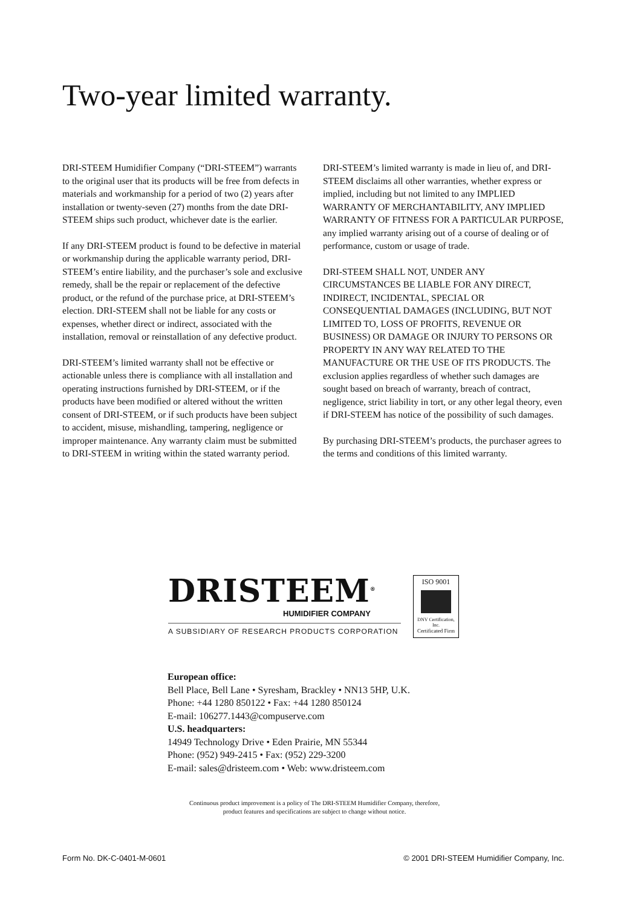Two-year limited warranty.
DRI-STEEM Humidifier Company (“DRI-STEEM”) warrants to the original user that its products will be free from defects in materials and workmanship for a period of two (2) years after installation or twenty-seven (27) months from the date DRI-STEEM ships such product, whichever date is the earlier.
If any DRI-STEEM product is found to be defective in material or workmanship during the applicable warranty period, DRI-STEEM’s entire liability, and the purchaser’s sole and exclusive remedy, shall be the repair or replacement of the defective product, or the refund of the purchase price, at DRI-STEEM’s election. DRI-STEEM shall not be liable for any costs or expenses, whether direct or indirect, associated with the installation, removal or reinstallation of any defective product.
DRI-STEEM’s limited warranty shall not be effective or actionable unless there is compliance with all installation and operating instructions furnished by DRI-STEEM, or if the products have been modified or altered without the written consent of DRI-STEEM, or if such products have been subject to accident, misuse, mishandling, tampering, negligence or improper maintenance. Any warranty claim must be submitted to DRI-STEEM in writing within the stated warranty period.
DRI-STEEM’s limited warranty is made in lieu of, and DRI-STEEM disclaims all other warranties, whether express or implied, including but not limited to any IMPLIED WARRANTY OF MERCHANTABILITY, ANY IMPLIED WARRANTY OF FITNESS FOR A PARTICULAR PURPOSE, any implied warranty arising out of a course of dealing or of performance, custom or usage of trade.
DRI-STEEM SHALL NOT, UNDER ANY CIRCUMSTANCES BE LIABLE FOR ANY DIRECT, INDIRECT, INCIDENTAL, SPECIAL OR CONSEQUENTIAL DAMAGES (INCLUDING, BUT NOT LIMITED TO, LOSS OF PROFITS, REVENUE OR BUSINESS) OR DAMAGE OR INJURY TO PERSONS OR PROPERTY IN ANY WAY RELATED TO THE MANUFACTURE OR THE USE OF ITS PRODUCTS. The exclusion applies regardless of whether such damages are sought based on breach of warranty, breach of contract, negligence, strict liability in tort, or any other legal theory, even if DRI-STEEM has notice of the possibility of such damages.
By purchasing DRI-STEEM’s products, the purchaser agrees to the terms and conditions of this limited warranty.
DRISTEEM<sup>®</sup>
HUMIDIFIER COMPANY
A SUBSIDIARY OF RESEARCH PRODUCTS CORPORATION
ISO 9001
DNV Certification, Inc.
Certificated Firm
European office:
Bell Place, Bell Lane • Syresham, Brackley • NN13 5HP, U.K.
Phone: +44 1280 850122 • Fax: +44 1280 850124
E-mail: 106277.1443@compuserve.com
U.S. headquarters:
14949 Technology Drive • Eden Prairie, MN 55344
Phone: (952) 949-2415 • Fax: (952) 229-3200
E-mail: sales@dristeem.com • Web: www.dristeem.com
Continuous product improvement is a policy of The DRI-STEEM Humidifier Company, therefore,
product features and specifications are subject to change without notice.
Form No. DK-C-0401-M-0601 © 2001 DRI-STEEM Humidifier Company, Inc.